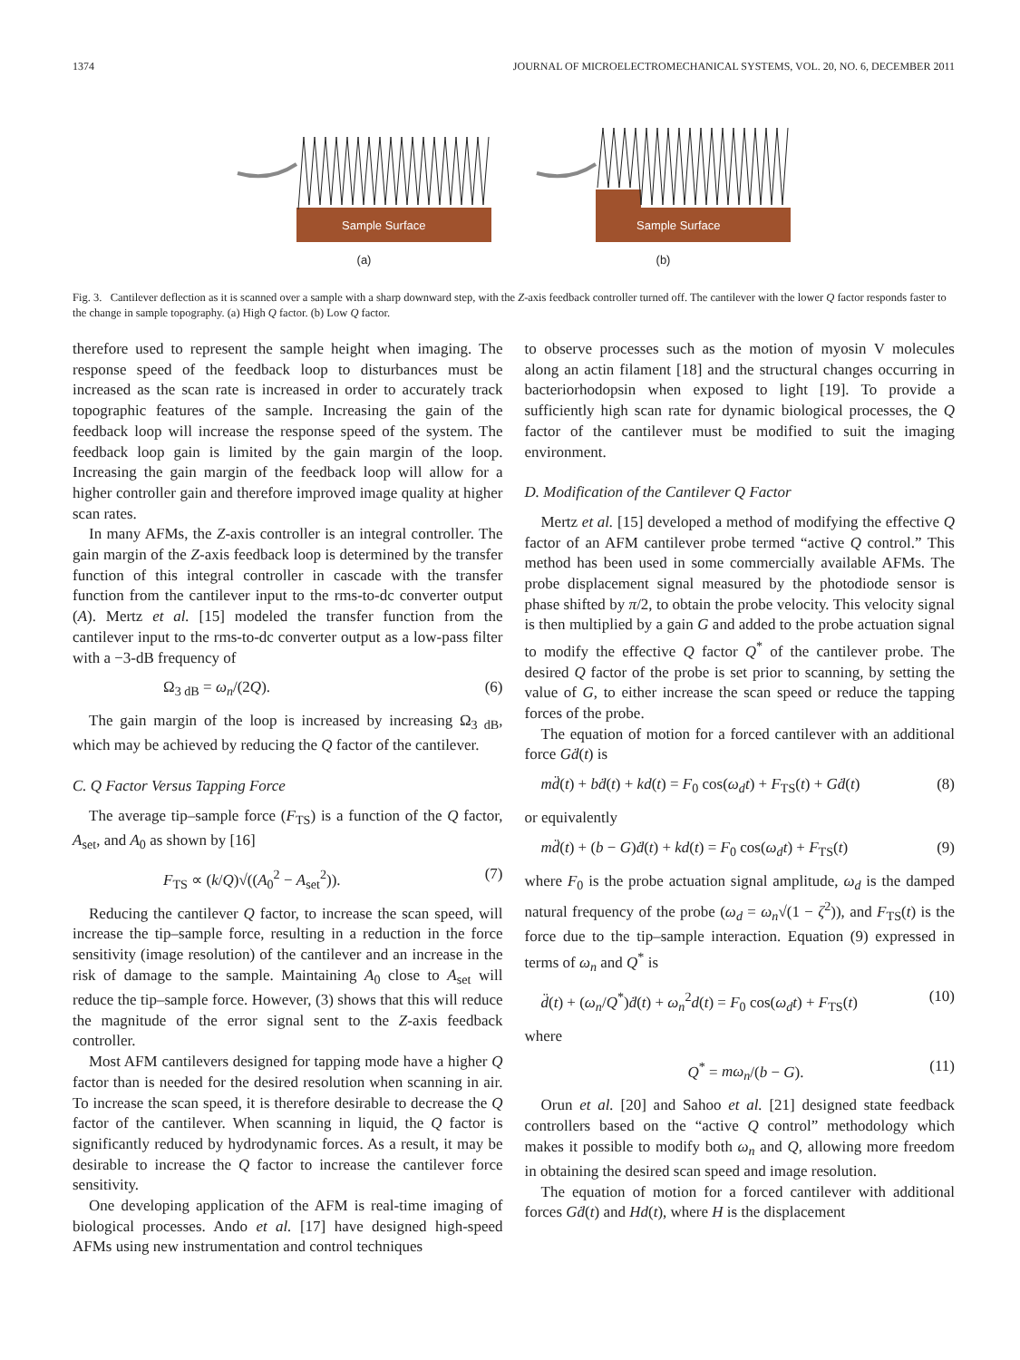1374 JOURNAL OF MICROELECTROMECHANICAL SYSTEMS, VOL. 20, NO. 6, DECEMBER 2011
Sample Surface
(a)
Sample Surface
(b)
Fig. 3. Cantilever deflection as it is scanned over a sample with a sharp downward step, with the Z-axis feedback controller turned off. The cantilever with the lower Q factor responds faster to the change in sample topography. (a) High Q factor. (b) Low Q factor.
therefore used to represent the sample height when imaging. The response speed of the feedback loop to disturbances must be increased as the scan rate is increased in order to accurately track topographic features of the sample. Increasing the gain of the feedback loop will increase the response speed of the system. The feedback loop gain is limited by the gain margin of the loop. Increasing the gain margin of the feedback loop will allow for a higher controller gain and therefore improved image quality at higher scan rates.
In many AFMs, the Z-axis controller is an integral controller. The gain margin of the Z-axis feedback loop is determined by the transfer function of this integral controller in cascade with the transfer function from the cantilever input to the rms-to-dc converter output (A). Mertz et al. [15] modeled the transfer function from the cantilever input to the rms-to-dc converter output as a low-pass filter with a −3-dB frequency of
Ω<sub>3 dB</sub> = ω<sub>n</sub>/(2Q). (6)
The gain margin of the loop is increased by increasing Ω<sub>3 dB</sub>, which may be achieved by reducing the Q factor of the cantilever.
C. Q Factor Versus Tapping Force
The average tip–sample force (F<sub>TS</sub>) is a function of the Q factor, A<sub>set</sub>, and A<sub>0</sub> as shown by [16]
F<sub>TS</sub> ∝ (k/Q)√((A<sub>0</sub><sup>2</sup> − A<sub>set</sub><sup>2</sup>)). (7)
Reducing the cantilever Q factor, to increase the scan speed, will increase the tip–sample force, resulting in a reduction in the force sensitivity (image resolution) of the cantilever and an increase in the risk of damage to the sample. Maintaining A<sub>0</sub> close to A<sub>set</sub> will reduce the tip–sample force. However, (3) shows that this will reduce the magnitude of the error signal sent to the Z-axis feedback controller.
Most AFM cantilevers designed for tapping mode have a higher Q factor than is needed for the desired resolution when scanning in air. To increase the scan speed, it is therefore desirable to decrease the Q factor of the cantilever. When scanning in liquid, the Q factor is significantly reduced by hydrodynamic forces. As a result, it may be desirable to increase the Q factor to increase the cantilever force sensitivity.
One developing application of the AFM is real-time imaging of biological processes. Ando et al. [17] have designed high-speed AFMs using new instrumentation and control techniques
to observe processes such as the motion of myosin V molecules along an actin filament [18] and the structural changes occurring in bacteriorhodopsin when exposed to light [19]. To provide a sufficiently high scan rate for dynamic biological processes, the Q factor of the cantilever must be modified to suit the imaging environment.
D. Modification of the Cantilever Q Factor
Mertz et al. [15] developed a method of modifying the effective Q factor of an AFM cantilever probe termed “active Q control.” This method has been used in some commercially available AFMs. The probe displacement signal measured by the photodiode sensor is phase shifted by π/2, to obtain the probe velocity. This velocity signal is then multiplied by a gain G and added to the probe actuation signal to modify the effective Q factor Q<sup>*</sup> of the cantilever probe. The desired Q factor of the probe is set prior to scanning, by setting the value of G, to either increase the scan speed or reduce the tapping forces of the probe.
The equation of motion for a forced cantilever with an additional force Gḋ(t) is
md̈(t) + bḋ(t) + kd(t) = F<sub>0</sub> cos(ω<sub>d</sub>t) + F<sub>TS</sub>(t) + Gḋ(t) (8)
or equivalently
md̈(t) + (b − G)ḋ(t) + kd(t) = F<sub>0</sub> cos(ω<sub>d</sub>t) + F<sub>TS</sub>(t) (9)
where F<sub>0</sub> is the probe actuation signal amplitude, ω<sub>d</sub> is the damped natural frequency of the probe (ω<sub>d</sub> = ω<sub>n</sub>√(1 − ζ<sup>2</sup>)), and F<sub>TS</sub>(t) is the force due to the tip–sample interaction. Equation (9) expressed in terms of ω<sub>n</sub> and Q<sup>*</sup> is
d̈(t) + (ω<sub>n</sub>/Q<sup>*</sup>)ḋ(t) + ω<sub>n</sub><sup>2</sup>d(t) = F<sub>0</sub> cos(ω<sub>d</sub>t) + F<sub>TS</sub>(t) (10)
where
Q<sup>*</sup> = mω<sub>n</sub>/(b − G). (11)
Orun et al. [20] and Sahoo et al. [21] designed state feedback controllers based on the “active Q control” methodology which makes it possible to modify both ω<sub>n</sub> and Q, allowing more freedom in obtaining the desired scan speed and image resolution.
The equation of motion for a forced cantilever with additional forces Gḋ(t) and Hd(t), where H is the displacement